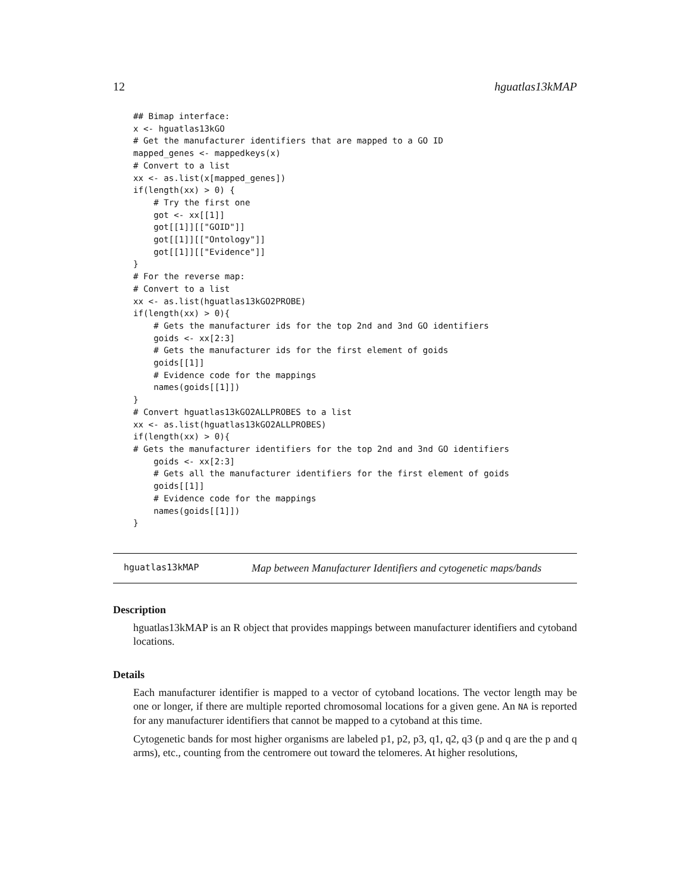12 hguatlas13kMAP
## Bimap interface:
x <- hguatlas13kGO
# Get the manufacturer identifiers that are mapped to a GO ID
mapped_genes <- mappedkeys(x)
# Convert to a list
xx <- as.list(x[mapped_genes])
if(length(xx) > 0) {
    # Try the first one
    got <- xx[[1]]
    got[[1]][["GOID"]]
    got[[1]][["Ontology"]]
    got[[1]][["Evidence"]]
}
# For the reverse map:
# Convert to a list
xx <- as.list(hguatlas13kGO2PROBE)
if(length(xx) > 0){
    # Gets the manufacturer ids for the top 2nd and 3nd GO identifiers
    goids <- xx[2:3]
    # Gets the manufacturer ids for the first element of goids
    goids[[1]]
    # Evidence code for the mappings
    names(goids[[1]])
}
# Convert hguatlas13kGO2ALLPROBES to a list
xx <- as.list(hguatlas13kGO2ALLPROBES)
if(length(xx) > 0){
# Gets the manufacturer identifiers for the top 2nd and 3nd GO identifiers
    goids <- xx[2:3]
    # Gets all the manufacturer identifiers for the first element of goids
    goids[[1]]
    # Evidence code for the mappings
    names(goids[[1]])
}
hguatlas13kMAP Map between Manufacturer Identifiers and cytogenetic maps/bands
Description
hguatlas13kMAP is an R object that provides mappings between manufacturer identifiers and cytoband locations.
Details
Each manufacturer identifier is mapped to a vector of cytoband locations. The vector length may be one or longer, if there are multiple reported chromosomal locations for a given gene. An NA is reported for any manufacturer identifiers that cannot be mapped to a cytoband at this time.
Cytogenetic bands for most higher organisms are labeled p1, p2, p3, q1, q2, q3 (p and q are the p and q arms), etc., counting from the centromere out toward the telomeres. At higher resolutions,